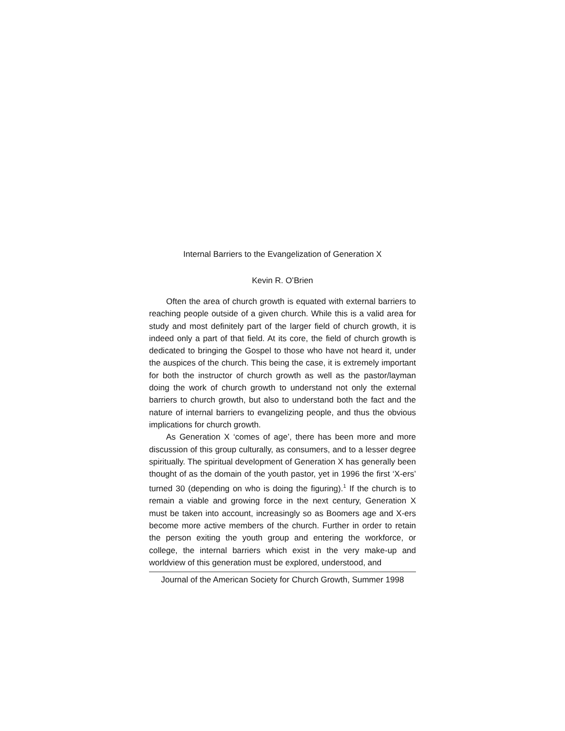Internal Barriers to the Evangelization of Generation X
Kevin R. O’Brien
Often the area of church growth is equated with external barriers to reaching people outside of a given church. While this is a valid area for study and most definitely part of the larger field of church growth, it is indeed only a part of that field. At its core, the field of church growth is dedicated to bringing the Gospel to those who have not heard it, under the auspices of the church. This being the case, it is extremely important for both the instructor of church growth as well as the pastor/layman doing the work of church growth to understand not only the external barriers to church growth, but also to understand both the fact and the nature of internal barriers to evangelizing people, and thus the obvious implications for church growth.
As Generation X ‘comes of age’, there has been more and more discussion of this group culturally, as consumers, and to a lesser degree spiritually. The spiritual development of Generation X has generally been thought of as the domain of the youth pastor, yet in 1996 the first ‘X-ers’ turned 30 (depending on who is doing the figuring).<sup>1</sup> If the church is to remain a viable and growing force in the next century, Generation X must be taken into account, increasingly so as Boomers age and X-ers become more active members of the church. Further in order to retain the person exiting the youth group and entering the workforce, or college, the internal barriers which exist in the very make-up and worldview of this generation must be explored, understood, and
Journal of the American Society for Church Growth, Summer 1998